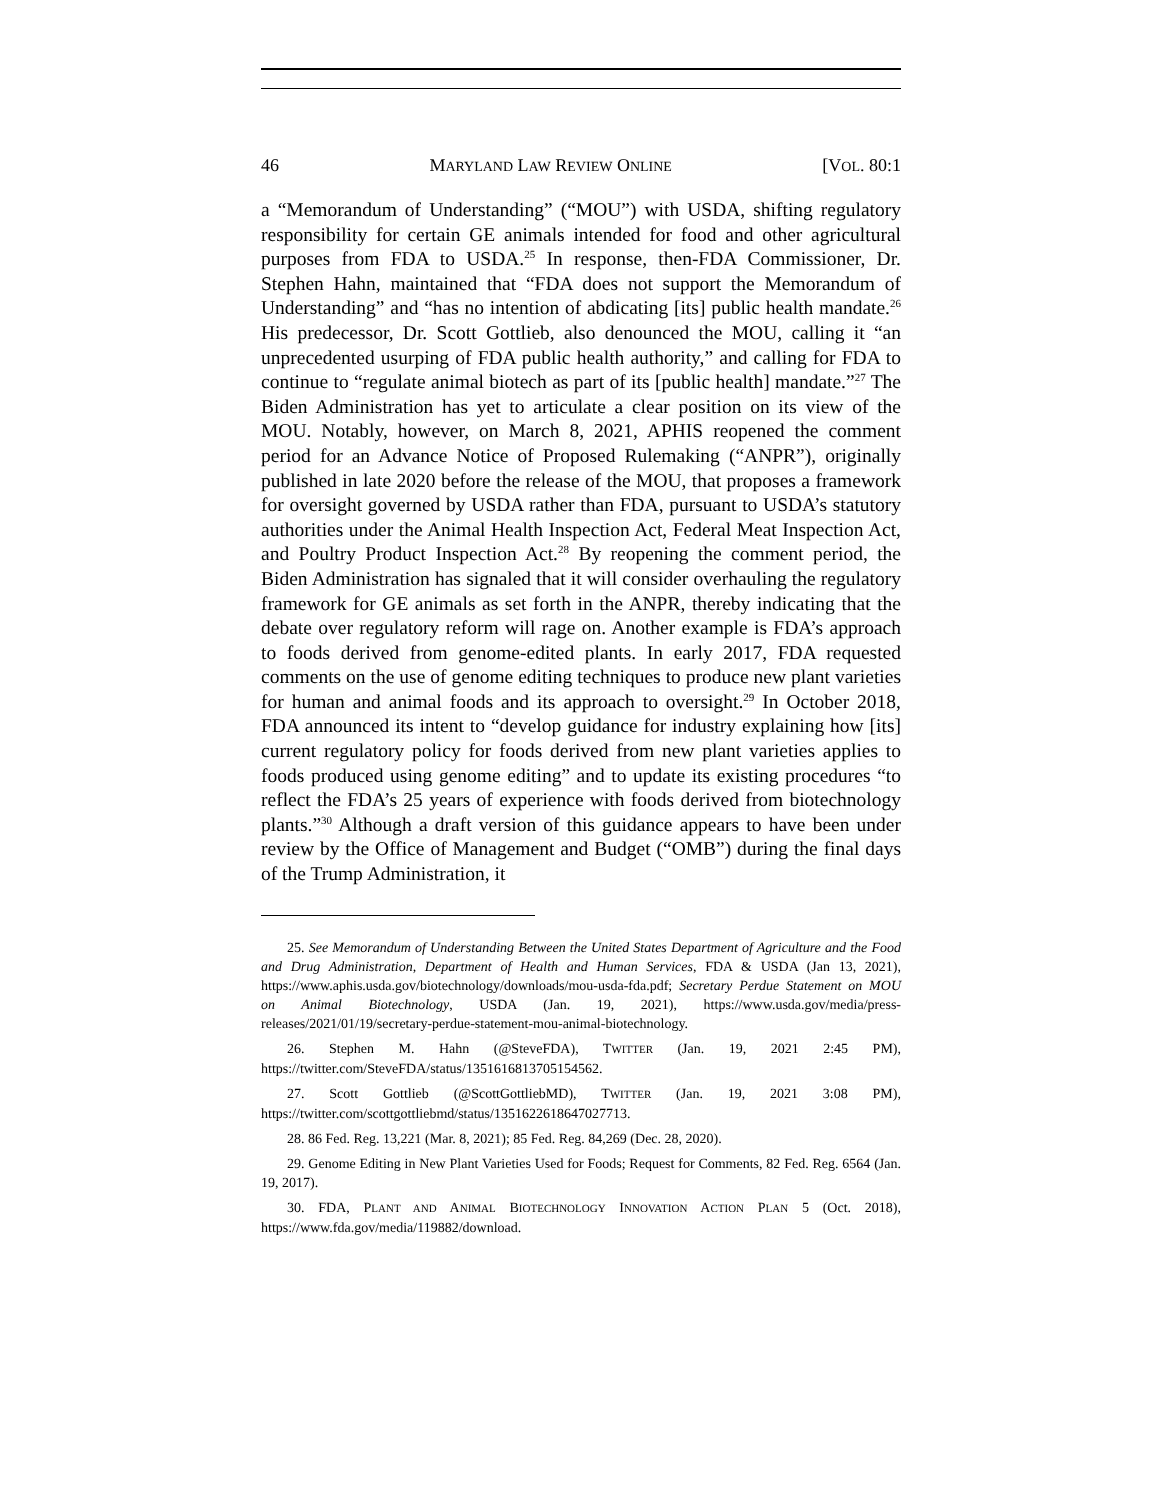46 MARYLAND LAW REVIEW ONLINE [VOL. 80:1
a “Memorandum of Understanding” (“MOU”) with USDA, shifting regulatory responsibility for certain GE animals intended for food and other agricultural purposes from FDA to USDA.<sup>25</sup> In response, then-FDA Commissioner, Dr. Stephen Hahn, maintained that “FDA does not support the Memorandum of Understanding” and “has no intention of abdicating [its] public health mandate.<sup>26</sup> His predecessor, Dr. Scott Gottlieb, also denounced the MOU, calling it “an unprecedented usurping of FDA public health authority,” and calling for FDA to continue to “regulate animal biotech as part of its [public health] mandate.”<sup>27</sup> The Biden Administration has yet to articulate a clear position on its view of the MOU. Notably, however, on March 8, 2021, APHIS reopened the comment period for an Advance Notice of Proposed Rulemaking (“ANPR”), originally published in late 2020 before the release of the MOU, that proposes a framework for oversight governed by USDA rather than FDA, pursuant to USDA’s statutory authorities under the Animal Health Inspection Act, Federal Meat Inspection Act, and Poultry Product Inspection Act.<sup>28</sup> By reopening the comment period, the Biden Administration has signaled that it will consider overhauling the regulatory framework for GE animals as set forth in the ANPR, thereby indicating that the debate over regulatory reform will rage on. Another example is FDA’s approach to foods derived from genome-edited plants. In early 2017, FDA requested comments on the use of genome editing techniques to produce new plant varieties for human and animal foods and its approach to oversight.<sup>29</sup> In October 2018, FDA announced its intent to “develop guidance for industry explaining how [its] current regulatory policy for foods derived from new plant varieties applies to foods produced using genome editing” and to update its existing procedures “to reflect the FDA’s 25 years of experience with foods derived from biotechnology plants.”<sup>30</sup> Although a draft version of this guidance appears to have been under review by the Office of Management and Budget (“OMB”) during the final days of the Trump Administration, it
25. See Memorandum of Understanding Between the United States Department of Agriculture and the Food and Drug Administration, Department of Health and Human Services, FDA & USDA (Jan 13, 2021), https://www.aphis.usda.gov/biotechnology/downloads/mou-usda-fda.pdf; Secretary Perdue Statement on MOU on Animal Biotechnology, USDA (Jan. 19, 2021), https://www.usda.gov/media/press-releases/2021/01/19/secretary-perdue-statement-mou-animal-biotechnology.
26. Stephen M. Hahn (@SteveFDA), TWITTER (Jan. 19, 2021 2:45 PM), https://twitter.com/SteveFDA/status/1351616813705154562.
27. Scott Gottlieb (@ScottGottliebMD), TWITTER (Jan. 19, 2021 3:08 PM), https://twitter.com/scottgottliebmd/status/1351622618647027713.
28. 86 Fed. Reg. 13,221 (Mar. 8, 2021); 85 Fed. Reg. 84,269 (Dec. 28, 2020).
29. Genome Editing in New Plant Varieties Used for Foods; Request for Comments, 82 Fed. Reg. 6564 (Jan. 19, 2017).
30. FDA, PLANT AND ANIMAL BIOTECHNOLOGY INNOVATION ACTION PLAN 5 (Oct. 2018), https://www.fda.gov/media/119882/download.